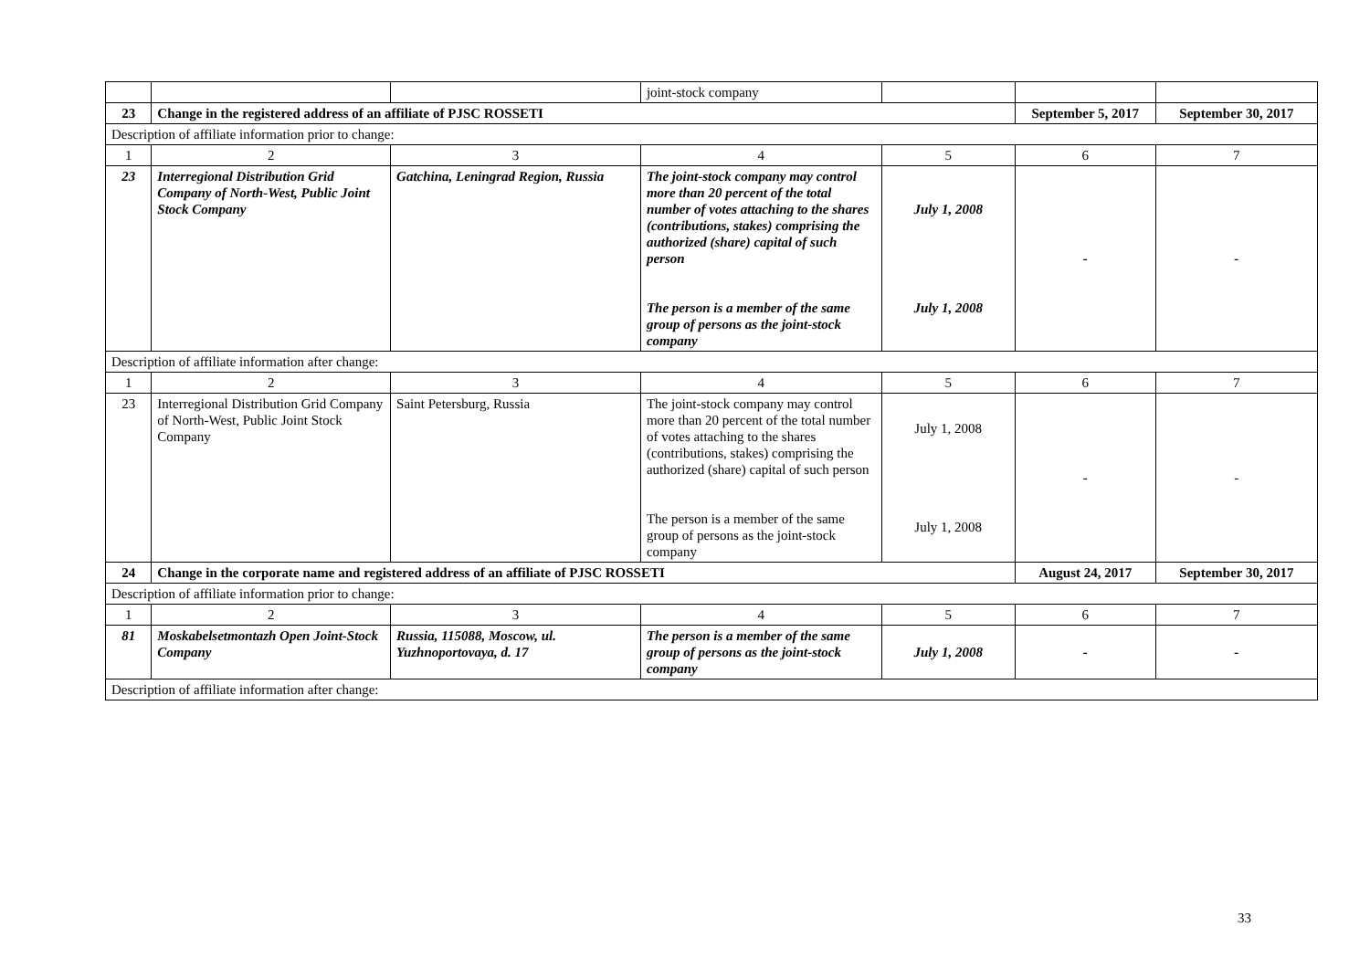| | | | joint-stock company | | | |
| 23 | Change in the registered address of an affiliate of PJSC ROSSETI | | | | September 5, 2017 | September 30, 2017 |
| Description of affiliate information prior to change: | | | | | | |
| 1 | 2 | 3 | 4 | 5 | 6 | 7 |
| 23 | Interregional Distribution Grid Company of North-West, Public Joint Stock Company | Gatchina, Leningrad Region, Russia | The joint-stock company may control more than 20 percent of the total number of votes attaching to the shares (contributions, stakes) comprising the authorized (share) capital of such person The person is a member of the same group of persons as the joint-stock company | July 1, 2008 July 1, 2008 | - | - |
| Description of affiliate information after change: | | | | | | |
| 1 | 2 | 3 | 4 | 5 | 6 | 7 |
| 23 | Interregional Distribution Grid Company of North-West, Public Joint Stock Company | Saint Petersburg, Russia | The joint-stock company may control more than 20 percent of the total number of votes attaching to the shares (contributions, stakes) comprising the authorized (share) capital of such person The person is a member of the same group of persons as the joint-stock company | July 1, 2008 July 1, 2008 | - | - |
| 24 | Change in the corporate name and registered address of an affiliate of PJSC ROSSETI | | | | August 24, 2017 | September 30, 2017 |
| Description of affiliate information prior to change: | | | | | | |
| 1 | 2 | 3 | 4 | 5 | 6 | 7 |
| 81 | Moskabelsetmontazh Open Joint-Stock Company | Russia, 115088, Moscow, ul. Yuzhnoportovaya, d. 17 | The person is a member of the same group of persons as the joint-stock company | July 1, 2008 | - | - |
| Description of affiliate information after change: | | | | | | |
33